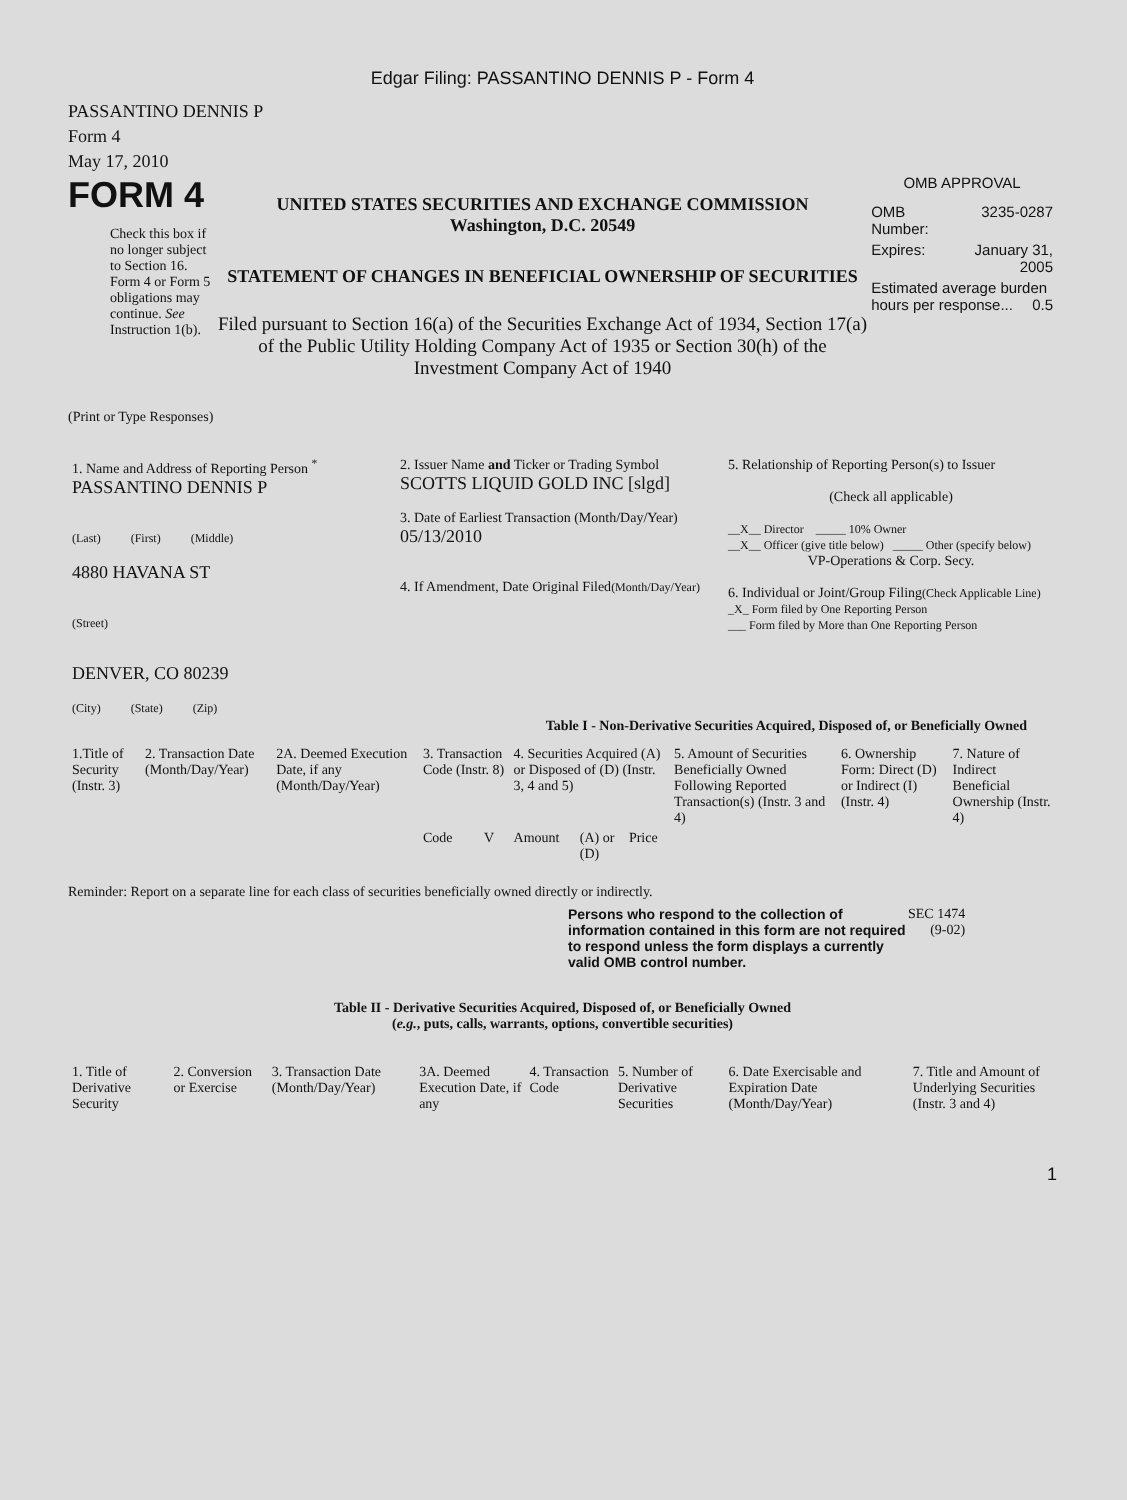Edgar Filing: PASSANTINO DENNIS P - Form 4
PASSANTINO DENNIS P
Form 4
May 17, 2010
FORM 4
Check this box if no longer subject to Section 16. Form 4 or Form 5 obligations may continue. See Instruction 1(b).
UNITED STATES SECURITIES AND EXCHANGE COMMISSION
Washington, D.C. 20549
STATEMENT OF CHANGES IN BENEFICIAL OWNERSHIP OF SECURITIES
Filed pursuant to Section 16(a) of the Securities Exchange Act of 1934, Section 17(a) of the Public Utility Holding Company Act of 1935 or Section 30(h) of the Investment Company Act of 1940
OMB APPROVAL
| OMB Number: | 3235-0287 |
| Expires: | January 31, 2005 |
| Estimated average burden hours per response... 0.5 | |
(Print or Type Responses)
| 1. Name and Address of Reporting Person <sup>*</sup> PASSANTINO DENNIS P (Last) (First) (Middle) 4880 HAVANA ST (Street) DENVER, CO 80239 (City) (State) (Zip) | 2. Issuer Name and Ticker or Trading Symbol SCOTTS LIQUID GOLD INC [slgd] 3. Date of Earliest Transaction (Month/Day/Year) 05/13/2010 4. If Amendment, Date Original Filed (Month/Day/Year) | 5. Relationship of Reporting Person(s) to Issuer (Check all applicable) __X__ Director _____ 10% Owner __X__ Officer (give title below) _____ Other (specify below) VP-Operations & Corp. Secy. 6. Individual or Joint/Group Filing (Check Applicable Line) _X_ Form filed by One Reporting Person ___ Form filed by More than One Reporting Person |
Table I - Non-Derivative Securities Acquired, Disposed of, or Beneficially Owned
| 1.Title of Security (Instr. 3) | 2. Transaction Date (Month/Day/Year) | 2A. Deemed Execution Date, if any (Month/Day/Year) | 3. Transaction Code (Instr. 8) | | 4. Securities Acquired (A) or Disposed of (D) (Instr. 3, 4 and 5) | | | 5. Amount of Securities Beneficially Owned Following Reported Transaction(s) (Instr. 3 and 4) | 6. Ownership Form: Direct (D) or Indirect (I) (Instr. 4) | 7. Nature of Indirect Beneficial Ownership (Instr. 4) |
| --- | --- | --- | --- | --- | --- | --- | --- | --- | --- | --- |
| | | | Code | V | Amount | (A) or (D) | Price | | | |
Reminder: Report on a separate line for each class of securities beneficially owned directly or indirectly.
Persons who respond to the collection of information contained in this form are not required to respond unless the form displays a currently valid OMB control number.
SEC 1474
(9-02)
Table II - Derivative Securities Acquired, Disposed of, or Beneficially Owned
(e.g., puts, calls, warrants, options, convertible securities)
| 1. Title of Derivative Security | 2. Conversion or Exercise | 3. Transaction Date (Month/Day/Year) | 3A. Deemed Execution Date, if any | 4. Transaction Code | 5. Number of Derivative Securities | 6. Date Exercisable and Expiration Date (Month/Day/Year) | 7. Title and Amount of Underlying Securities (Instr. 3 and 4) |
| --- | --- | --- | --- | --- | --- | --- | --- |
1